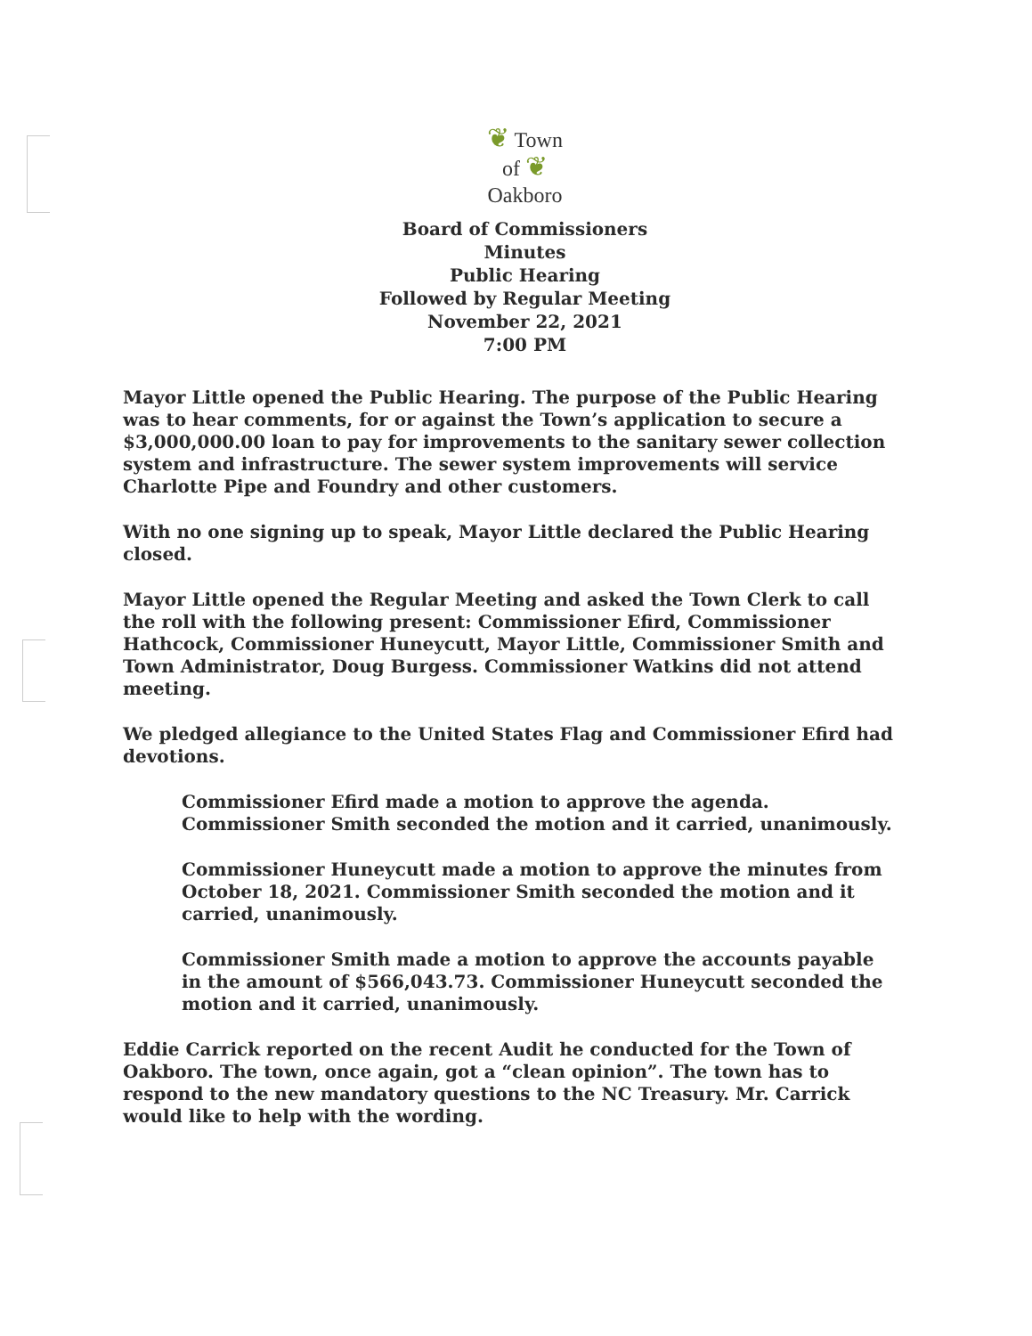❦ Town
of ❦
Oakboro
Board of Commissioners
Minutes
Public Hearing
Followed by Regular Meeting
November 22, 2021
7:00 PM
Mayor Little opened the Public Hearing. The purpose of the Public Hearing was to hear comments, for or against the Town’s application to secure a $3,000,000.00 loan to pay for improvements to the sanitary sewer collection system and infrastructure. The sewer system improvements will service Charlotte Pipe and Foundry and other customers.
With no one signing up to speak, Mayor Little declared the Public Hearing closed.
Mayor Little opened the Regular Meeting and asked the Town Clerk to call the roll with the following present: Commissioner Efird, Commissioner Hathcock, Commissioner Huneycutt, Mayor Little, Commissioner Smith and Town Administrator, Doug Burgess. Commissioner Watkins did not attend meeting.
We pledged allegiance to the United States Flag and Commissioner Efird had devotions.
Commissioner Efird made a motion to approve the agenda. Commissioner Smith seconded the motion and it carried, unanimously.
Commissioner Huneycutt made a motion to approve the minutes from October 18, 2021. Commissioner Smith seconded the motion and it carried, unanimously.
Commissioner Smith made a motion to approve the accounts payable in the amount of $566,043.73. Commissioner Huneycutt seconded the motion and it carried, unanimously.
Eddie Carrick reported on the recent Audit he conducted for the Town of Oakboro. The town, once again, got a “clean opinion”. The town has to respond to the new mandatory questions to the NC Treasury. Mr. Carrick would like to help with the wording.